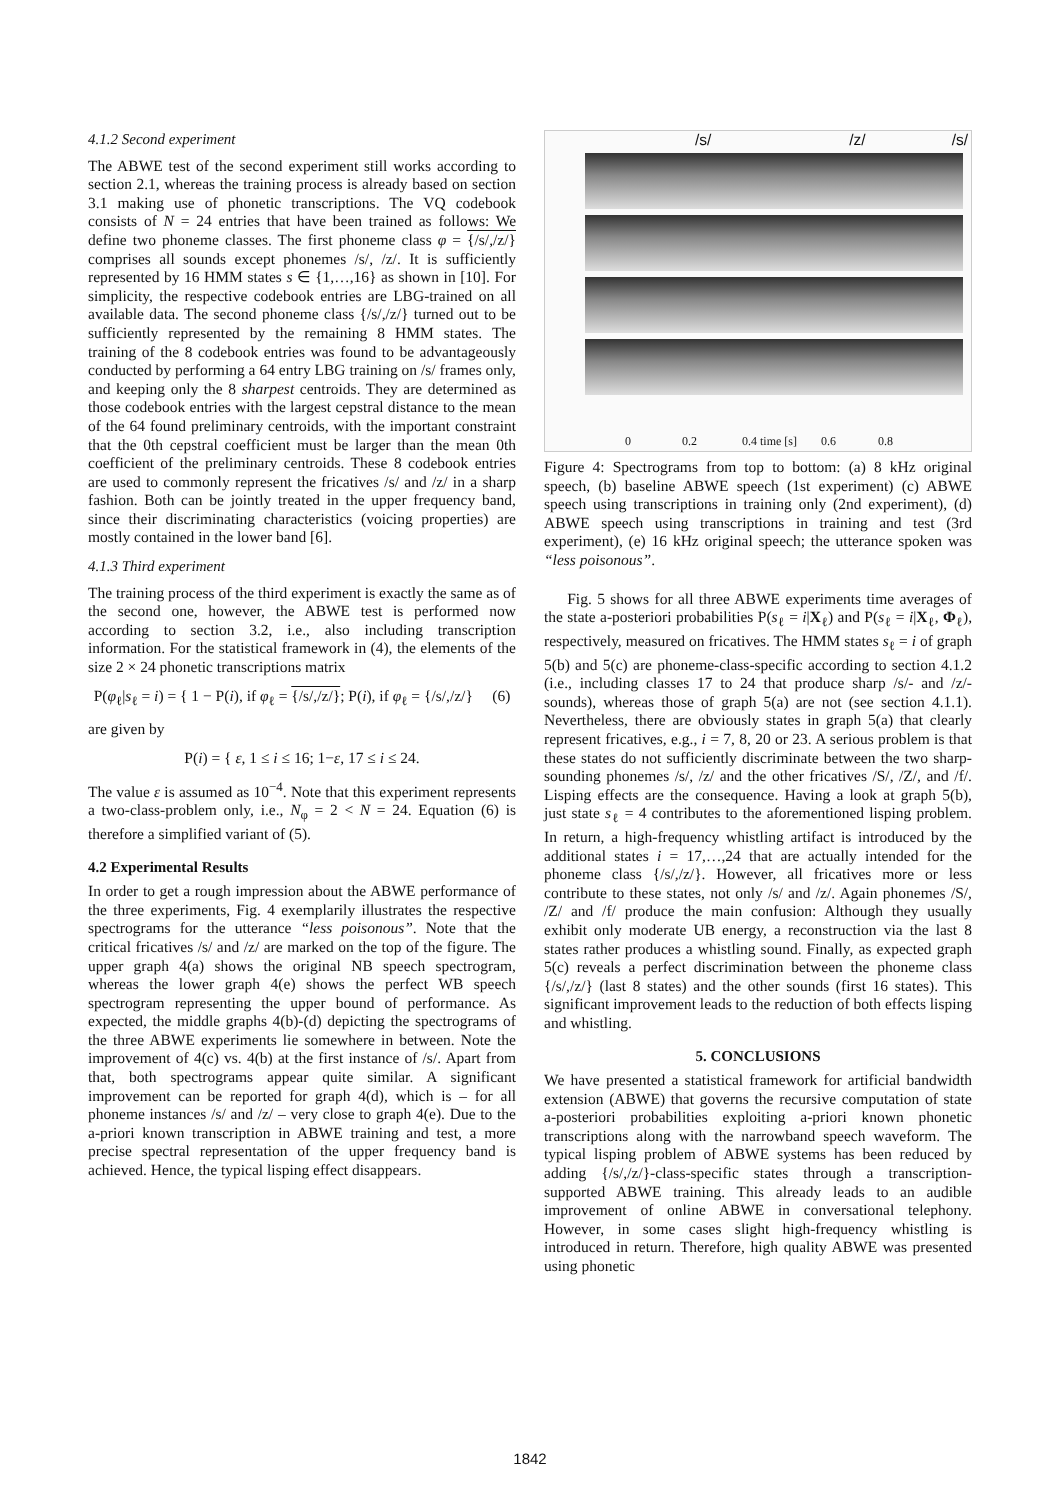4.1.2 Second experiment
The ABWE test of the second experiment still works according to section 2.1, whereas the training process is already based on section 3.1 making use of phonetic transcriptions. The VQ codebook consists of N = 24 entries that have been trained as follows: We define two phoneme classes. The first phoneme class φ = {/s/,/z/} comprises all sounds except phonemes /s/, /z/. It is sufficiently represented by 16 HMM states s ∈ {1,…,16} as shown in [10]. For simplicity, the respective codebook entries are LBG-trained on all available data. The second phoneme class {/s/,/z/} turned out to be sufficiently represented by the remaining 8 HMM states. The training of the 8 codebook entries was found to be advantageously conducted by performing a 64 entry LBG training on /s/ frames only, and keeping only the 8 sharpest centroids. They are determined as those codebook entries with the largest cepstral distance to the mean of the 64 found preliminary centroids, with the important constraint that the 0th cepstral coefficient must be larger than the mean 0th coefficient of the preliminary centroids. These 8 codebook entries are used to commonly represent the fricatives /s/ and /z/ in a sharp fashion. Both can be jointly treated in the upper frequency band, since their discriminating characteristics (voicing properties) are mostly contained in the lower band [6].
4.1.3 Third experiment
The training process of the third experiment is exactly the same as of the second one, however, the ABWE test is performed now according to section 3.2, i.e., also including transcription information. For the statistical framework in (4), the elements of the size 2 × 24 phonetic transcriptions matrix
P(φ<sub>ℓ</sub>|s<sub>ℓ</sub> = i) = { 1 − P(i), if φ<sub>ℓ</sub> = {/s/,/z/}; P(i), if φ<sub>ℓ</sub> = {/s/,/z/} (6)
are given by
P(i) = { ε, 1 ≤ i ≤ 16; 1−ε, 17 ≤ i ≤ 24.
The value ε is assumed as 10<sup>−4</sup>. Note that this experiment represents a two-class-problem only, i.e., N<sub>φ</sub> = 2 < N = 24. Equation (6) is therefore a simplified variant of (5).
4.2 Experimental Results
In order to get a rough impression about the ABWE performance of the three experiments, Fig. 4 exemplarily illustrates the respective spectrograms for the utterance “less poisonous”. Note that the critical fricatives /s/ and /z/ are marked on the top of the figure. The upper graph 4(a) shows the original NB speech spectrogram, whereas the lower graph 4(e) shows the perfect WB speech spectrogram representing the upper bound of performance. As expected, the middle graphs 4(b)-(d) depicting the spectrograms of the three ABWE experiments lie somewhere in between. Note the improvement of 4(c) vs. 4(b) at the first instance of /s/. Apart from that, both spectrograms appear quite similar. A significant improvement can be reported for graph 4(d), which is – for all phoneme instances /s/ and /z/ – very close to graph 4(e). Due to the a-priori known transcription in ABWE training and test, a more precise spectral representation of the upper frequency band is achieved. Hence, the typical lisping effect disappears.
/s/ /z/ /s/
0 0.2 0.4 time [s] 0.6 0.8
Figure 4: Spectrograms from top to bottom: (a) 8 kHz original speech, (b) baseline ABWE speech (1st experiment) (c) ABWE speech using transcriptions in training only (2nd experiment), (d) ABWE speech using transcriptions in training and test (3rd experiment), (e) 16 kHz original speech; the utterance spoken was “less poisonous”.
Fig. 5 shows for all three ABWE experiments time averages of the state a-posteriori probabilities P(s<sub>ℓ</sub> = i|X<sub>ℓ</sub>) and P(s<sub>ℓ</sub> = i|X<sub>ℓ</sub>, Φ<sub>ℓ</sub>), respectively, measured on fricatives. The HMM states s<sub>ℓ</sub> = i of graph 5(b) and 5(c) are phoneme-class-specific according to section 4.1.2 (i.e., including classes 17 to 24 that produce sharp /s/- and /z/-sounds), whereas those of graph 5(a) are not (see section 4.1.1). Nevertheless, there are obviously states in graph 5(a) that clearly represent fricatives, e.g., i = 7, 8, 20 or 23. A serious problem is that these states do not sufficiently discriminate between the two sharp-sounding phonemes /s/, /z/ and the other fricatives /S/, /Z/, and /f/. Lisping effects are the consequence. Having a look at graph 5(b), just state s<sub>ℓ</sub> = 4 contributes to the aforementioned lisping problem. In return, a high-frequency whistling artifact is introduced by the additional states i = 17,…,24 that are actually intended for the phoneme class {/s/,/z/}. However, all fricatives more or less contribute to these states, not only /s/ and /z/. Again phonemes /S/, /Z/ and /f/ produce the main confusion: Although they usually exhibit only moderate UB energy, a reconstruction via the last 8 states rather produces a whistling sound. Finally, as expected graph 5(c) reveals a perfect discrimination between the phoneme class {/s/,/z/} (last 8 states) and the other sounds (first 16 states). This significant improvement leads to the reduction of both effects lisping and whistling.
5. CONCLUSIONS
We have presented a statistical framework for artificial bandwidth extension (ABWE) that governs the recursive computation of state a-posteriori probabilities exploiting a-priori known phonetic transcriptions along with the narrowband speech waveform. The typical lisping problem of ABWE systems has been reduced by adding {/s/,/z/}-class-specific states through a transcription-supported ABWE training. This already leads to an audible improvement of online ABWE in conversational telephony. However, in some cases slight high-frequency whistling is introduced in return. Therefore, high quality ABWE was presented using phonetic
1842